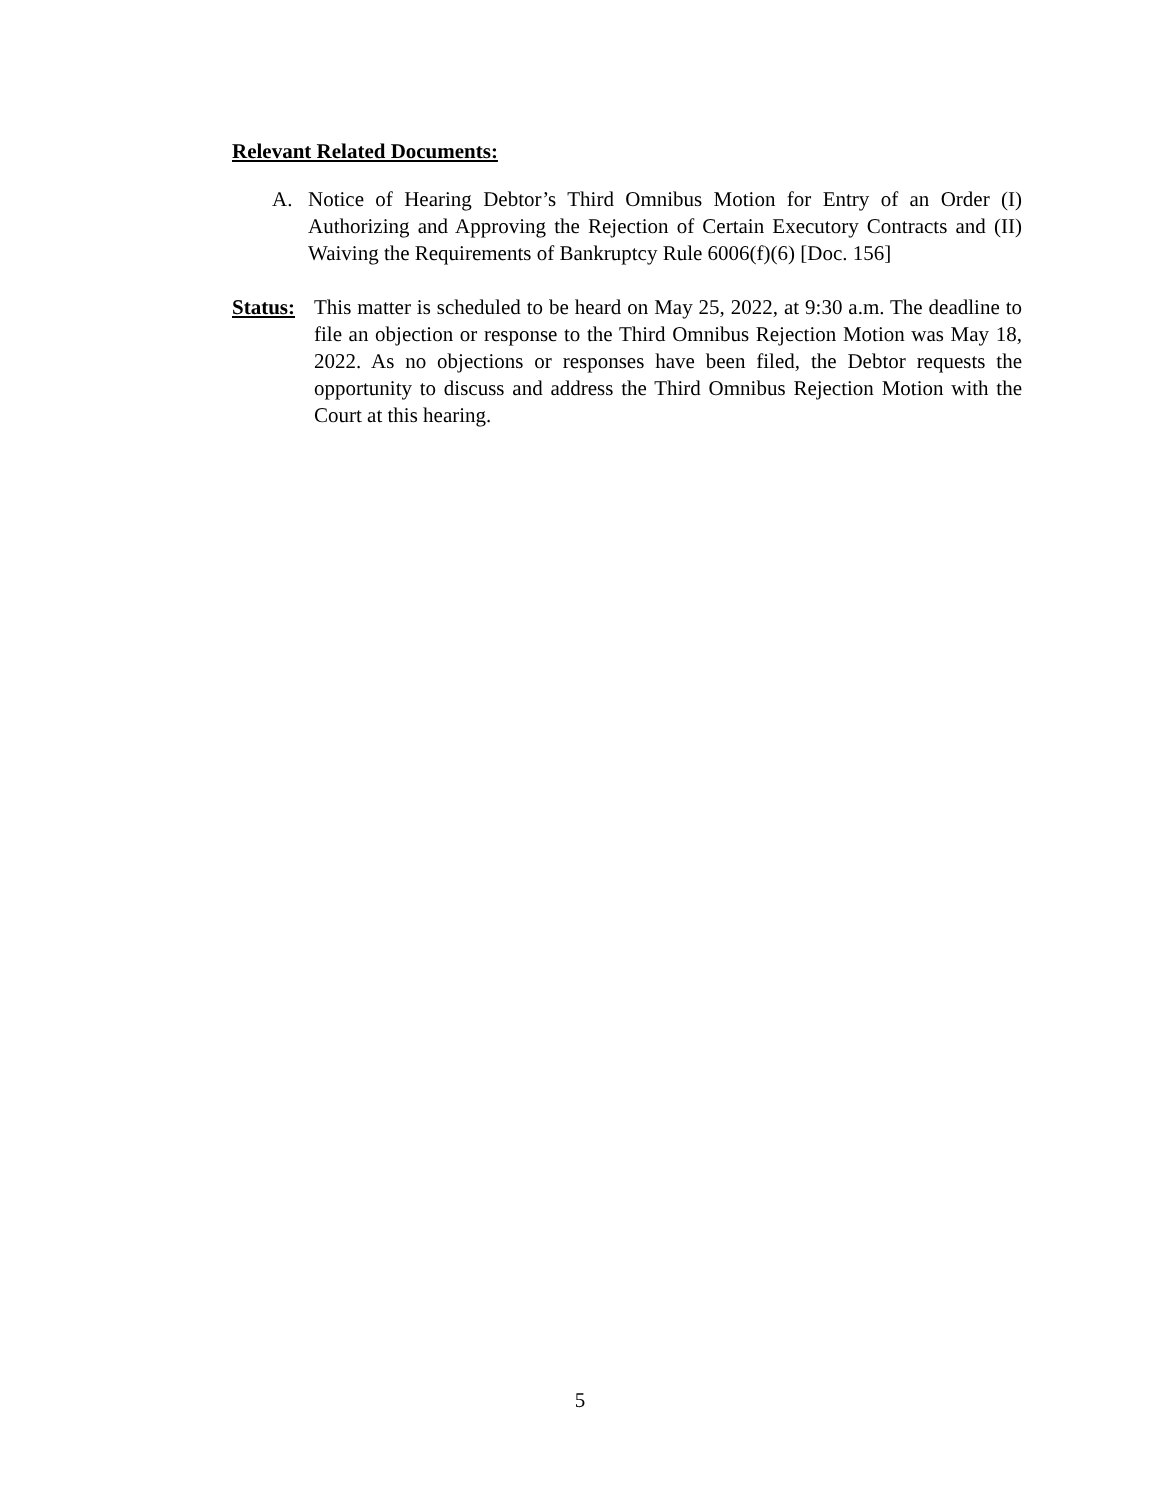Relevant Related Documents:
A. Notice of Hearing Debtor’s Third Omnibus Motion for Entry of an Order (I) Authorizing and Approving the Rejection of Certain Executory Contracts and (II) Waiving the Requirements of Bankruptcy Rule 6006(f)(6) [Doc. 156]
Status: This matter is scheduled to be heard on May 25, 2022, at 9:30 a.m. The deadline to file an objection or response to the Third Omnibus Rejection Motion was May 18, 2022. As no objections or responses have been filed, the Debtor requests the opportunity to discuss and address the Third Omnibus Rejection Motion with the Court at this hearing.
5